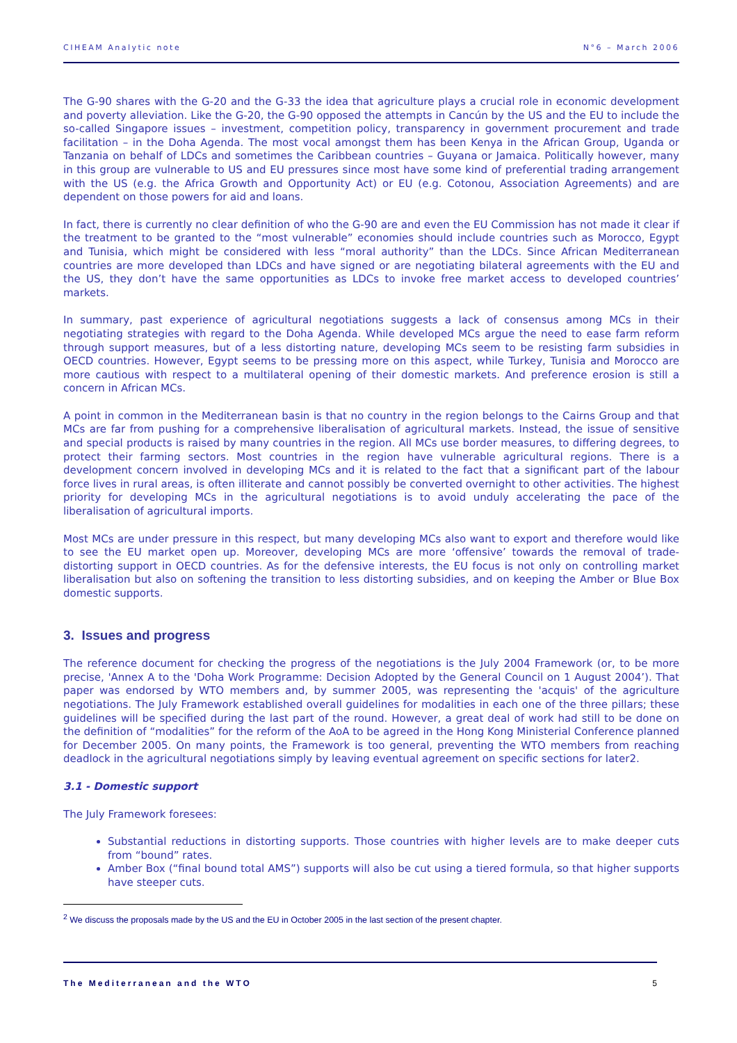CIHEAM Analytic note N°6 – March 2006
The G-90 shares with the G-20 and the G-33 the idea that agriculture plays a crucial role in economic development and poverty alleviation. Like the G-20, the G-90 opposed the attempts in Cancún by the US and the EU to include the so-called Singapore issues – investment, competition policy, transparency in government procurement and trade facilitation – in the Doha Agenda. The most vocal amongst them has been Kenya in the African Group, Uganda or Tanzania on behalf of LDCs and sometimes the Caribbean countries – Guyana or Jamaica. Politically however, many in this group are vulnerable to US and EU pressures since most have some kind of preferential trading arrangement with the US (e.g. the Africa Growth and Opportunity Act) or EU (e.g. Cotonou, Association Agreements) and are dependent on those powers for aid and loans.
In fact, there is currently no clear definition of who the G-90 are and even the EU Commission has not made it clear if the treatment to be granted to the “most vulnerable” economies should include countries such as Morocco, Egypt and Tunisia, which might be considered with less “moral authority” than the LDCs. Since African Mediterranean countries are more developed than LDCs and have signed or are negotiating bilateral agreements with the EU and the US, they don’t have the same opportunities as LDCs to invoke free market access to developed countries’ markets.
In summary, past experience of agricultural negotiations suggests a lack of consensus among MCs in their negotiating strategies with regard to the Doha Agenda. While developed MCs argue the need to ease farm reform through support measures, but of a less distorting nature, developing MCs seem to be resisting farm subsidies in OECD countries. However, Egypt seems to be pressing more on this aspect, while Turkey, Tunisia and Morocco are more cautious with respect to a multilateral opening of their domestic markets. And preference erosion is still a concern in African MCs.
A point in common in the Mediterranean basin is that no country in the region belongs to the Cairns Group and that MCs are far from pushing for a comprehensive liberalisation of agricultural markets. Instead, the issue of sensitive and special products is raised by many countries in the region. All MCs use border measures, to differing degrees, to protect their farming sectors. Most countries in the region have vulnerable agricultural regions. There is a development concern involved in developing MCs and it is related to the fact that a significant part of the labour force lives in rural areas, is often illiterate and cannot possibly be converted overnight to other activities. The highest priority for developing MCs in the agricultural negotiations is to avoid unduly accelerating the pace of the liberalisation of agricultural imports.
Most MCs are under pressure in this respect, but many developing MCs also want to export and therefore would like to see the EU market open up. Moreover, developing MCs are more ‘offensive’ towards the removal of trade-distorting support in OECD countries. As for the defensive interests, the EU focus is not only on controlling market liberalisation but also on softening the transition to less distorting subsidies, and on keeping the Amber or Blue Box domestic supports.
3. Issues and progress
The reference document for checking the progress of the negotiations is the July 2004 Framework (or, to be more precise, 'Annex A to the 'Doha Work Programme: Decision Adopted by the General Council on 1 August 2004’). That paper was endorsed by WTO members and, by summer 2005, was representing the 'acquis' of the agriculture negotiations. The July Framework established overall guidelines for modalities in each one of the three pillars; these guidelines will be specified during the last part of the round. However, a great deal of work had still to be done on the definition of “modalities” for the reform of the AoA to be agreed in the Hong Kong Ministerial Conference planned for December 2005. On many points, the Framework is too general, preventing the WTO members from reaching deadlock in the agricultural negotiations simply by leaving eventual agreement on specific sections for later2.
3.1 - Domestic support
The July Framework foresees:
Substantial reductions in distorting supports. Those countries with higher levels are to make deeper cuts from “bound” rates.
Amber Box (“final bound total AMS”) supports will also be cut using a tiered formula, so that higher supports have steeper cuts.
<sup>2</sup> We discuss the proposals made by the US and the EU in October 2005 in the last section of the present chapter.
The Mediterranean and the WTO 5